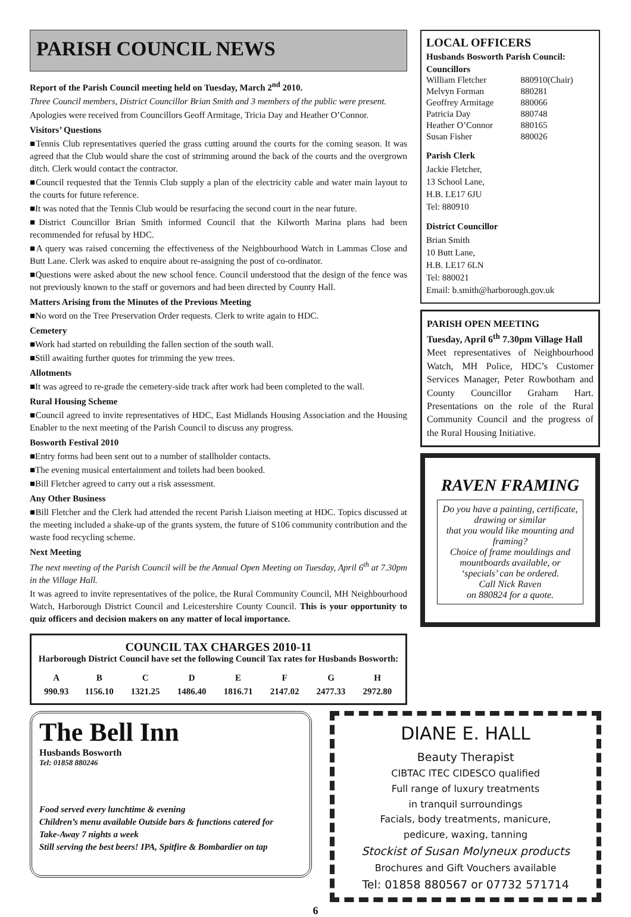PARISH COUNCIL NEWS
Report of the Parish Council meeting held on Tuesday, March 2<sup>nd</sup> 2010.
Three Council members, District Councillor Brian Smith and 3 members of the public were present.
Apologies were received from Councillors Geoff Armitage, Tricia Day and Heather O’Connor.
Visitors’ Questions
■Tennis Club representatives queried the grass cutting around the courts for the coming season. It was agreed that the Club would share the cost of strimming around the back of the courts and the overgrown ditch. Clerk would contact the contractor.
■Council requested that the Tennis Club supply a plan of the electricity cable and water main layout to the courts for future reference.
■It was noted that the Tennis Club would be resurfacing the second court in the near future.
■District Councillor Brian Smith informed Council that the Kilworth Marina plans had been recommended for refusal by HDC.
■A query was raised concerning the effectiveness of the Neighbourhood Watch in Lammas Close and Butt Lane. Clerk was asked to enquire about re-assigning the post of co-ordinator.
■Questions were asked about the new school fence. Council understood that the design of the fence was not previously known to the staff or governors and had been directed by County Hall.
Matters Arising from the Minutes of the Previous Meeting
■No word on the Tree Preservation Order requests. Clerk to write again to HDC.
Cemetery
■Work had started on rebuilding the fallen section of the south wall.
■Still awaiting further quotes for trimming the yew trees.
Allotments
■It was agreed to re-grade the cemetery-side track after work had been completed to the wall.
Rural Housing Scheme
■Council agreed to invite representatives of HDC, East Midlands Housing Association and the Housing Enabler to the next meeting of the Parish Council to discuss any progress.
Bosworth Festival 2010
■Entry forms had been sent out to a number of stallholder contacts.
■The evening musical entertainment and toilets had been booked.
■Bill Fletcher agreed to carry out a risk assessment.
Any Other Business
■Bill Fletcher and the Clerk had attended the recent Parish Liaison meeting at HDC. Topics discussed at the meeting included a shake-up of the grants system, the future of S106 community contribution and the waste food recycling scheme.
Next Meeting
The next meeting of the Parish Council will be the Annual Open Meeting on Tuesday, April 6<sup>th</sup> at 7.30pm in the Village Hall.
It was agreed to invite representatives of the police, the Rural Community Council, MH Neighbourhood Watch, Harborough District Council and Leicestershire County Council. This is your opportunity to quiz officers and decision makers on any matter of local importance.
COUNCIL TAX CHARGES 2010-11
Harborough District Council have set the following Council Tax rates for Husbands Bosworth:
| A | B | C | D | E | F | G | H |
| --- | --- | --- | --- | --- | --- | --- | --- |
| 990.93 | 1156.10 | 1321.25 | 1486.40 | 1816.71 | 2147.02 | 2477.33 | 2972.80 |
LOCAL OFFICERS
Husbands Bosworth Parish Council:
Councillors
| William Fletcher | 880910(Chair) |
| Melvyn Forman | 880281 |
| Geoffrey Armitage | 880066 |
| Patricia Day | 880748 |
| Heather O’Connor | 880165 |
| Susan Fisher | 880026 |
Parish Clerk
Jackie Fletcher,
13 School Lane,
H.B. LE17 6JU
Tel: 880910
District Councillor
Brian Smith
10 Butt Lane,
H.B. LE17 6LN
Tel: 880021
Email: b.smith@harborough.gov.uk
PARISH OPEN MEETING
Tuesday, April 6<sup>th</sup> 7.30pm Village Hall
Meet representatives of Neighbourhood Watch, MH Police, HDC’s Customer Services Manager, Peter Rowbotham and County Councillor Graham Hart. Presentations on the role of the Rural Community Council and the progress of the Rural Housing Initiative.
RAVEN FRAMING
Do you have a painting, certificate, drawing or similar
that you would like mounting and framing?
Choice of frame mouldings and mountboards available, or ‘specials’ can be ordered.
Call Nick Raven
on 880824 for a quote.
The Bell Inn
Husbands Bosworth
Tel: 01858 880246
Food served every lunchtime & evening
Children’s menu available Outside bars & functions catered for
Take-Away 7 nights a week
Still serving the best beers! IPA, Spitfire & Bombardier on tap
DIANE E. HALL
Beauty Therapist
CIBTAC ITEC CIDESCO qualified
Full range of luxury treatments
in tranquil surroundings
Facials, body treatments, manicure,
pedicure, waxing, tanning
Stockist of Susan Molyneux products
Brochures and Gift Vouchers available
Tel: 01858 880567 or 07732 571714
6